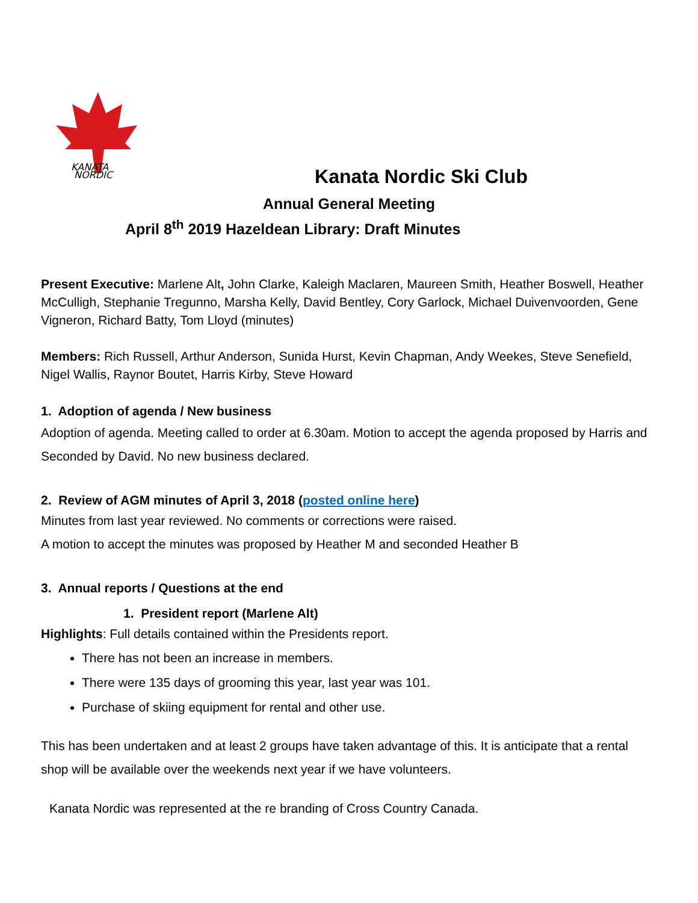KANATA
NORDIC
Kanata Nordic Ski Club
Annual General Meeting
April 8<sup>th</sup> 2019 Hazeldean Library: Draft Minutes
Present Executive: Marlene Alt, John Clarke, Kaleigh Maclaren, Maureen Smith, Heather Boswell, Heather McCulligh, Stephanie Tregunno, Marsha Kelly, David Bentley, Cory Garlock, Michael Duivenvoorden, Gene Vigneron, Richard Batty, Tom Lloyd (minutes)
Members: Rich Russell, Arthur Anderson, Sunida Hurst, Kevin Chapman, Andy Weekes, Steve Senefield, Nigel Wallis, Raynor Boutet, Harris Kirby, Steve Howard
1. Adoption of agenda / New business
Adoption of agenda. Meeting called to order at 6.30am. Motion to accept the agenda proposed by Harris and Seconded by David. No new business declared.
2. Review of AGM minutes of April 3, 2018 (posted online here)
Minutes from last year reviewed. No comments or corrections were raised.
A motion to accept the minutes was proposed by Heather M and seconded Heather B
3. Annual reports / Questions at the end
1. President report (Marlene Alt)
Highlights: Full details contained within the Presidents report.
There has not been an increase in members.
There were 135 days of grooming this year, last year was 101.
Purchase of skiing equipment for rental and other use.
This has been undertaken and at least 2 groups have taken advantage of this. It is anticipate that a rental shop will be available over the weekends next year if we have volunteers.
Kanata Nordic was represented at the re branding of Cross Country Canada.